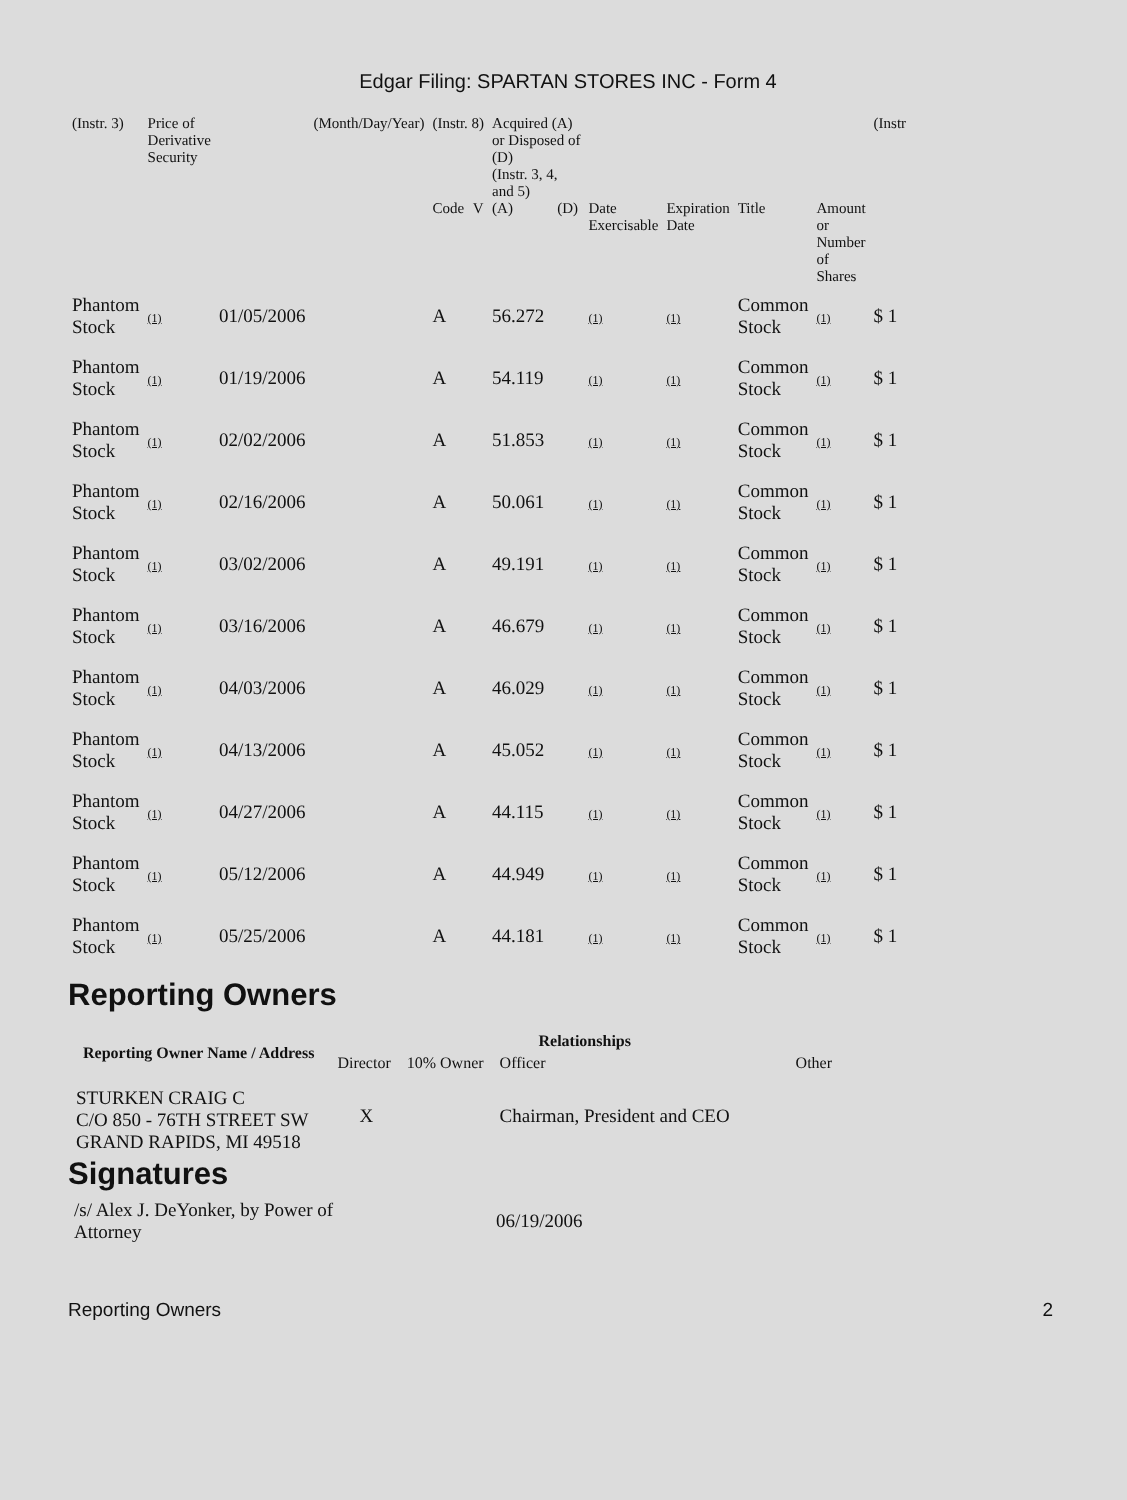Edgar Filing: SPARTAN STORES INC - Form 4
| (Instr. 3) | Price of Derivative Security | | (Month/Day/Year) | (Instr. 8) | | Acquired (A) or Disposed of (D) (Instr. 3, 4, and 5) | | | | | | (Instr |
| | | | | Code | V | (A) | (D) | Date Exercisable | Expiration Date | Title | Amount or Number of Shares | |
| Phantom Stock | (1) | 01/05/2006 | | A | | 56.272 | | (1) | (1) | Common Stock | (1) | $ 1 |
| Phantom Stock | (1) | 01/19/2006 | | A | | 54.119 | | (1) | (1) | Common Stock | (1) | $ 1 |
| Phantom Stock | (1) | 02/02/2006 | | A | | 51.853 | | (1) | (1) | Common Stock | (1) | $ 1 |
| Phantom Stock | (1) | 02/16/2006 | | A | | 50.061 | | (1) | (1) | Common Stock | (1) | $ 1 |
| Phantom Stock | (1) | 03/02/2006 | | A | | 49.191 | | (1) | (1) | Common Stock | (1) | $ 1 |
| Phantom Stock | (1) | 03/16/2006 | | A | | 46.679 | | (1) | (1) | Common Stock | (1) | $ 1 |
| Phantom Stock | (1) | 04/03/2006 | | A | | 46.029 | | (1) | (1) | Common Stock | (1) | $ 1 |
| Phantom Stock | (1) | 04/13/2006 | | A | | 45.052 | | (1) | (1) | Common Stock | (1) | $ 1 |
| Phantom Stock | (1) | 04/27/2006 | | A | | 44.115 | | (1) | (1) | Common Stock | (1) | $ 1 |
| Phantom Stock | (1) | 05/12/2006 | | A | | 44.949 | | (1) | (1) | Common Stock | (1) | $ 1 |
| Phantom Stock | (1) | 05/25/2006 | | A | | 44.181 | | (1) | (1) | Common Stock | (1) | $ 1 |
Reporting Owners
| Reporting Owner Name / Address | Relationships | | | |
| --- | --- | --- | --- | --- |
| | Director | 10% Owner | Officer | Other |
| STURKEN CRAIG C C/O 850 - 76TH STREET SW GRAND RAPIDS, MI 49518 | X | | Chairman, President and CEO | |
Signatures
| /s/ Alex J. DeYonker, by Power of Attorney | 06/19/2006 |
Reporting Owners 2